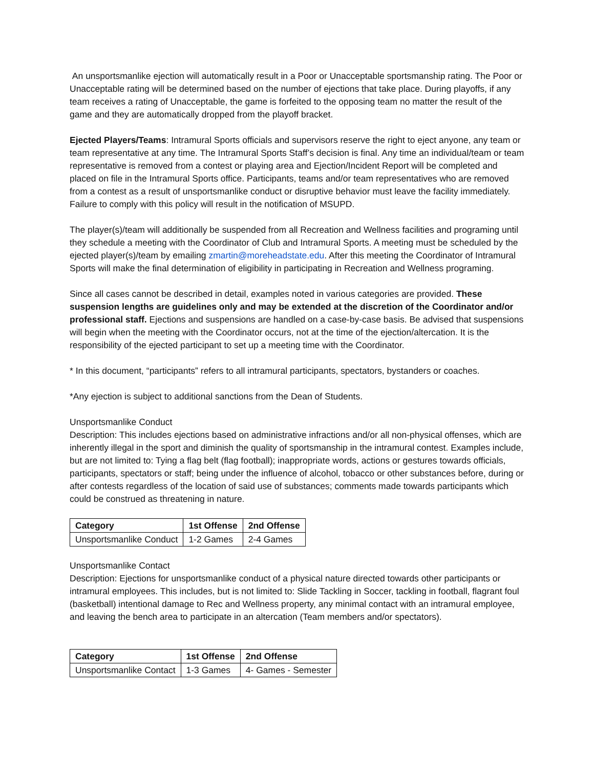An unsportsmanlike ejection will automatically result in a Poor or Unacceptable sportsmanship rating. The Poor or Unacceptable rating will be determined based on the number of ejections that take place. During playoffs, if any team receives a rating of Unacceptable, the game is forfeited to the opposing team no matter the result of the game and they are automatically dropped from the playoff bracket.
Ejected Players/Teams: Intramural Sports officials and supervisors reserve the right to eject anyone, any team or team representative at any time. The Intramural Sports Staff’s decision is final. Any time an individual/team or team representative is removed from a contest or playing area and Ejection/Incident Report will be completed and placed on file in the Intramural Sports office. Participants, teams and/or team representatives who are removed from a contest as a result of unsportsmanlike conduct or disruptive behavior must leave the facility immediately. Failure to comply with this policy will result in the notification of MSUPD.
The player(s)/team will additionally be suspended from all Recreation and Wellness facilities and programing until they schedule a meeting with the Coordinator of Club and Intramural Sports. A meeting must be scheduled by the ejected player(s)/team by emailing zmartin@moreheadstate.edu. After this meeting the Coordinator of Intramural Sports will make the final determination of eligibility in participating in Recreation and Wellness programing.
Since all cases cannot be described in detail, examples noted in various categories are provided. These suspension lengths are guidelines only and may be extended at the discretion of the Coordinator and/or professional staff. Ejections and suspensions are handled on a case-by-case basis. Be advised that suspensions will begin when the meeting with the Coordinator occurs, not at the time of the ejection/altercation. It is the responsibility of the ejected participant to set up a meeting time with the Coordinator.
* In this document, “participants” refers to all intramural participants, spectators, bystanders or coaches.
*Any ejection is subject to additional sanctions from the Dean of Students.
Unsportsmanlike Conduct
Description: This includes ejections based on administrative infractions and/or all non-physical offenses, which are inherently illegal in the sport and diminish the quality of sportsmanship in the intramural contest. Examples include, but are not limited to: Tying a flag belt (flag football); inappropriate words, actions or gestures towards officials, participants, spectators or staff; being under the influence of alcohol, tobacco or other substances before, during or after contests regardless of the location of said use of substances; comments made towards participants which could be construed as threatening in nature.
| Category | 1st Offense | 2nd Offense |
| --- | --- | --- |
| Unsportsmanlike Conduct | 1-2 Games | 2-4 Games |
Unsportsmanlike Contact
Description: Ejections for unsportsmanlike conduct of a physical nature directed towards other participants or intramural employees. This includes, but is not limited to: Slide Tackling in Soccer, tackling in football, flagrant foul (basketball) intentional damage to Rec and Wellness property, any minimal contact with an intramural employee, and leaving the bench area to participate in an altercation (Team members and/or spectators).
| Category | 1st Offense | 2nd Offense |
| --- | --- | --- |
| Unsportsmanlike Contact | 1-3 Games | 4- Games - Semester |